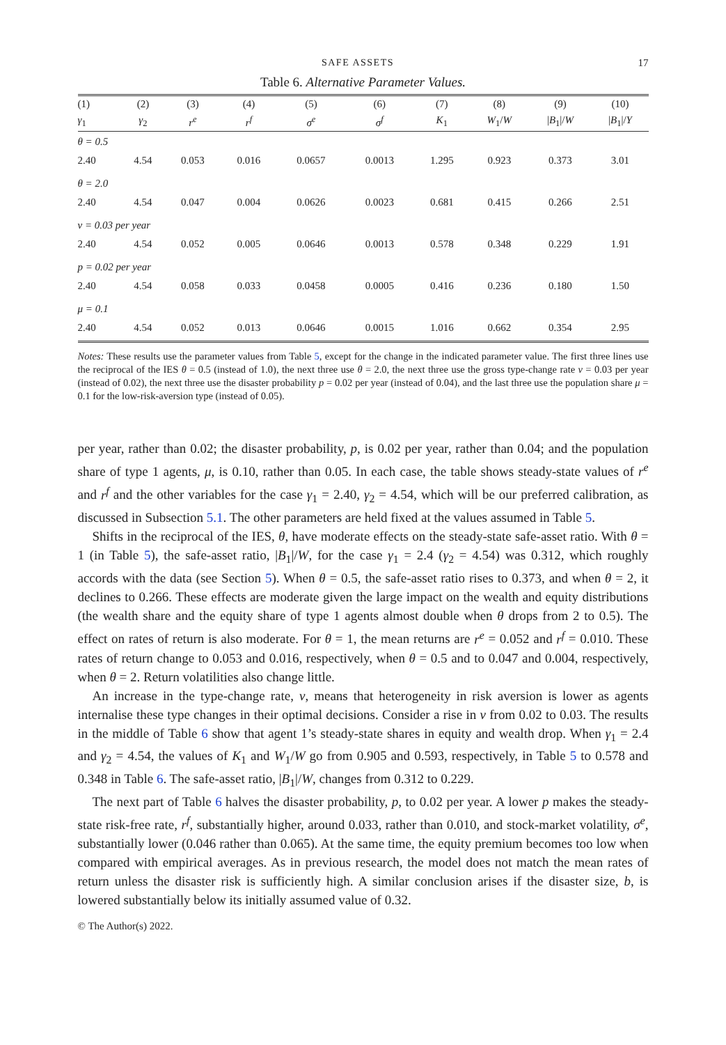SAFE ASSETS 17
Table 6. Alternative Parameter Values.
| (1) | (2) | (3) | (4) | (5) | (6) | (7) | (8) | (9) | (10) |
| --- | --- | --- | --- | --- | --- | --- | --- | --- | --- |
| γ<sub>1</sub> | γ<sub>2</sub> | r<sup>e</sup> | r<sup>f</sup> | σ<sup>e</sup> | σ<sup>f</sup> | K<sub>1</sub> | W<sub>1</sub>/ W | / B<sub>1</sub>// W | / B<sub>1</sub>// Y |
| θ = 0.5 | | | | | | | | | |
| 2.40 | 4.54 | 0.053 | 0.016 | 0.0657 | 0.0013 | 1.295 | 0.923 | 0.373 | 3.01 |
| θ = 2.0 | | | | | | | | | |
| 2.40 | 4.54 | 0.047 | 0.004 | 0.0626 | 0.0023 | 0.681 | 0.415 | 0.266 | 2.51 |
| ν = 0.03 per year | | | | | | | | | |
| 2.40 | 4.54 | 0.052 | 0.005 | 0.0646 | 0.0013 | 0.578 | 0.348 | 0.229 | 1.91 |
| p = 0.02 per year | | | | | | | | | |
| 2.40 | 4.54 | 0.058 | 0.033 | 0.0458 | 0.0005 | 0.416 | 0.236 | 0.180 | 1.50 |
| μ = 0.1 | | | | | | | | | |
| 2.40 | 4.54 | 0.052 | 0.013 | 0.0646 | 0.0015 | 1.016 | 0.662 | 0.354 | 2.95 |
Notes: These results use the parameter values from Table 5, except for the change in the indicated parameter value. The first three lines use the reciprocal of the IES θ = 0.5 (instead of 1.0), the next three use θ = 2.0, the next three use the gross type-change rate ν = 0.03 per year (instead of 0.02), the next three use the disaster probability p = 0.02 per year (instead of 0.04), and the last three use the population share μ = 0.1 for the low-risk-aversion type (instead of 0.05).
per year, rather than 0.02; the disaster probability, p, is 0.02 per year, rather than 0.04; and the population share of type 1 agents, μ, is 0.10, rather than 0.05. In each case, the table shows steady-state values of r<sup>e</sup> and r<sup>f</sup> and the other variables for the case γ<sub>1</sub> = 2.40, γ<sub>2</sub> = 4.54, which will be our preferred calibration, as discussed in Subsection 5.1. The other parameters are held fixed at the values assumed in Table 5.
Shifts in the reciprocal of the IES, θ, have moderate effects on the steady-state safe-asset ratio. With θ = 1 (in Table 5), the safe-asset ratio, |B<sub>1</sub>|/W, for the case γ<sub>1</sub> = 2.4 (γ<sub>2</sub> = 4.54) was 0.312, which roughly accords with the data (see Section 5). When θ = 0.5, the safe-asset ratio rises to 0.373, and when θ = 2, it declines to 0.266. These effects are moderate given the large impact on the wealth and equity distributions (the wealth share and the equity share of type 1 agents almost double when θ drops from 2 to 0.5). The effect on rates of return is also moderate. For θ = 1, the mean returns are r<sup>e</sup> = 0.052 and r<sup>f</sup> = 0.010. These rates of return change to 0.053 and 0.016, respectively, when θ = 0.5 and to 0.047 and 0.004, respectively, when θ = 2. Return volatilities also change little.
An increase in the type-change rate, ν, means that heterogeneity in risk aversion is lower as agents internalise these type changes in their optimal decisions. Consider a rise in ν from 0.02 to 0.03. The results in the middle of Table 6 show that agent 1’s steady-state shares in equity and wealth drop. When γ<sub>1</sub> = 2.4 and γ<sub>2</sub> = 4.54, the values of K<sub>1</sub> and W<sub>1</sub>/W go from 0.905 and 0.593, respectively, in Table 5 to 0.578 and 0.348 in Table 6. The safe-asset ratio, |B<sub>1</sub>|/W, changes from 0.312 to 0.229.
The next part of Table 6 halves the disaster probability, p, to 0.02 per year. A lower p makes the steady-state risk-free rate, r<sup>f</sup>, substantially higher, around 0.033, rather than 0.010, and stock-market volatility, σ<sup>e</sup>, substantially lower (0.046 rather than 0.065). At the same time, the equity premium becomes too low when compared with empirical averages. As in previous research, the model does not match the mean rates of return unless the disaster risk is sufficiently high. A similar conclusion arises if the disaster size, b, is lowered substantially below its initially assumed value of 0.32.
© The Author(s) 2022.